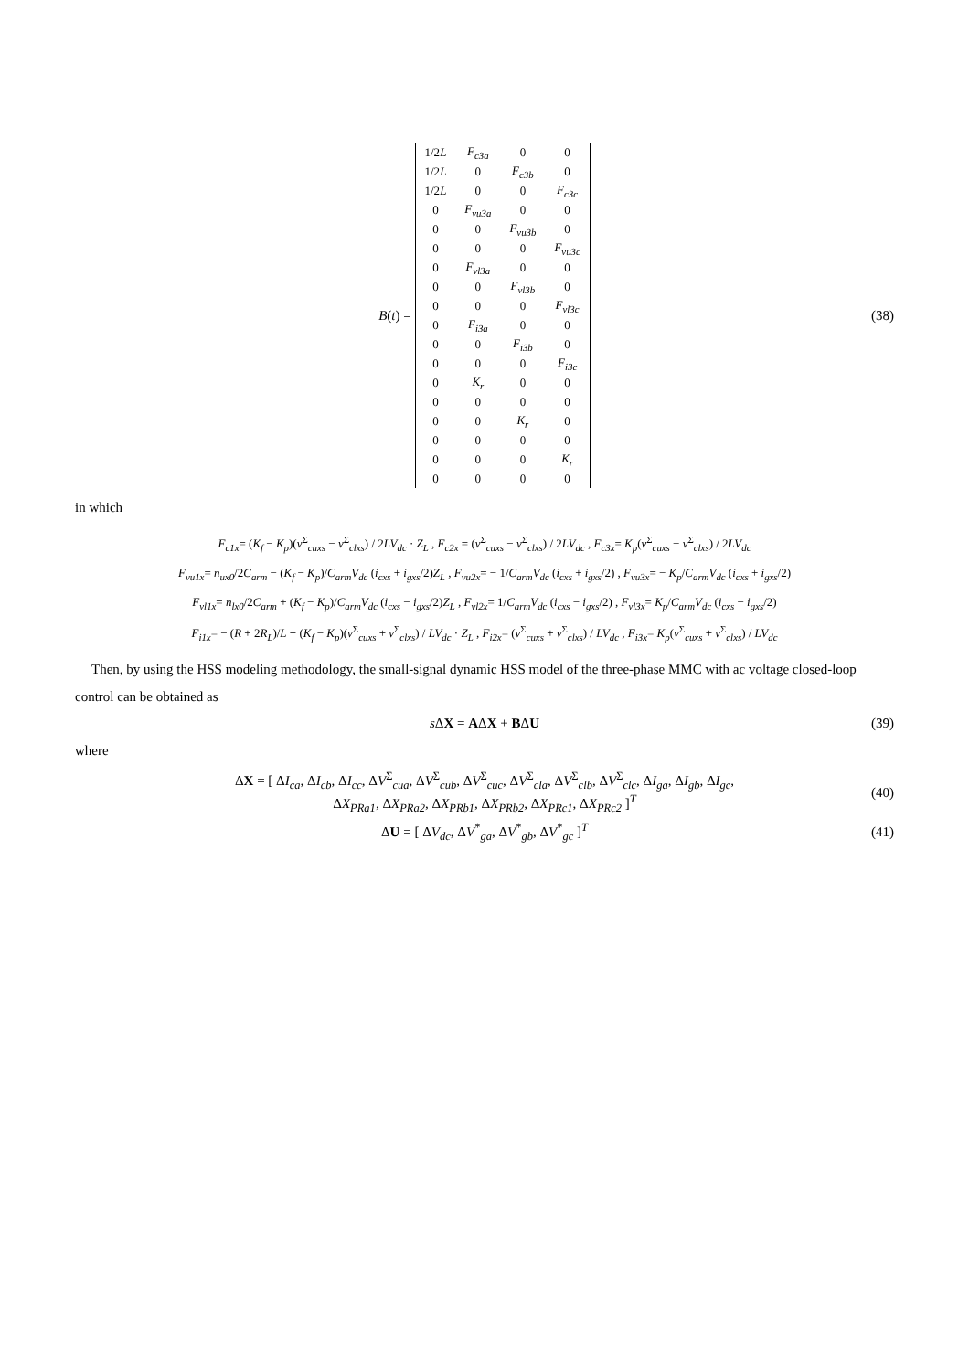B (t) =
| 1/2 L | F<sub>c3a</sub> | 0 | 0 |
| 1/2 L | 0 | F<sub>c3b</sub> | 0 |
| 1/2 L | 0 | 0 | F<sub>c3c</sub> |
| 0 | F<sub>vu3a</sub> | 0 | 0 |
| 0 | 0 | F<sub>vu3b</sub> | 0 |
| 0 | 0 | 0 | F<sub>vu3c</sub> |
| 0 | F<sub>vl3a</sub> | 0 | 0 |
| 0 | 0 | F<sub>vl3b</sub> | 0 |
| 0 | 0 | 0 | F<sub>vl3c</sub> |
| 0 | F<sub>i3a</sub> | 0 | 0 |
| 0 | 0 | F<sub>i3b</sub> | 0 |
| 0 | 0 | 0 | F<sub>i3c</sub> |
| 0 | K<sub>r</sub> | 0 | 0 |
| 0 | 0 | 0 | 0 |
| 0 | 0 | K<sub>r</sub> | 0 |
| 0 | 0 | 0 | 0 |
| 0 | 0 | 0 | K<sub>r</sub> |
| 0 | 0 | 0 | 0 |
(38)
in which
F<sub>c1x</sub>= (K<sub>f</sub> − K<sub>p</sub>)(v<sup>Σ</sup><sub>cuxs</sub> − v<sup>Σ</sup><sub>clxs</sub>) / 2LV<sub>dc</sub> · Z<sub>L</sub> , F<sub>c2x</sub> = (v<sup>Σ</sup><sub>cuxs</sub> − v<sup>Σ</sup><sub>clxs</sub>) / 2LV<sub>dc</sub> , F<sub>c3x</sub>= K<sub>p</sub>(v<sup>Σ</sup><sub>cuxs</sub> − v<sup>Σ</sup><sub>clxs</sub>) / 2LV<sub>dc</sub>
F<sub>vu1x</sub>= n<sub>ux0</sub>/2C<sub>arm</sub> − (K<sub>f</sub> − K<sub>p</sub>)/C<sub>arm</sub>V<sub>dc</sub> (i<sub>cxs</sub> + i<sub>gxs</sub>/2)Z<sub>L</sub> , F<sub>vu2x</sub>= − 1/C<sub>arm</sub>V<sub>dc</sub> (i<sub>cxs</sub> + i<sub>gxs</sub>/2) , F<sub>vu3x</sub>= − K<sub>p</sub>/C<sub>arm</sub>V<sub>dc</sub> (i<sub>cxs</sub> + i<sub>gxs</sub>/2)
F<sub>vl1x</sub>= n<sub>lx0</sub>/2C<sub>arm</sub> + (K<sub>f</sub> − K<sub>p</sub>)/C<sub>arm</sub>V<sub>dc</sub> (i<sub>cxs</sub> − i<sub>gxs</sub>/2)Z<sub>L</sub> , F<sub>vl2x</sub>= 1/C<sub>arm</sub>V<sub>dc</sub> (i<sub>cxs</sub> − i<sub>gxs</sub>/2) , F<sub>vl3x</sub>= K<sub>p</sub>/C<sub>arm</sub>V<sub>dc</sub> (i<sub>cxs</sub> − i<sub>gxs</sub>/2)
F<sub>i1x</sub>= − (R + 2R<sub>L</sub>)/L + (K<sub>f</sub> − K<sub>p</sub>)(v<sup>Σ</sup><sub>cuxs</sub> + v<sup>Σ</sup><sub>clxs</sub>) / LV<sub>dc</sub> · Z<sub>L</sub> , F<sub>i2x</sub>= (v<sup>Σ</sup><sub>cuxs</sub> + v<sup>Σ</sup><sub>clxs</sub>) / LV<sub>dc</sub> , F<sub>i3x</sub>= K<sub>p</sub>(v<sup>Σ</sup><sub>cuxs</sub> + v<sup>Σ</sup><sub>clxs</sub>) / LV<sub>dc</sub>
Then, by using the HSS modeling methodology, the small-signal dynamic HSS model of the three-phase MMC with ac voltage closed-loop control can be obtained as
s ΔX = AΔX + BΔU (39)
where
ΔX = [ ΔI<sub>ca</sub>, ΔI<sub>cb</sub>, ΔI<sub>cc</sub>, ΔV<sup>Σ</sup><sub>cua</sub>, ΔV<sup>Σ</sup><sub>cub</sub>, ΔV<sup>Σ</sup><sub>cuc</sub>, ΔV<sup>Σ</sup><sub>cla</sub>, ΔV<sup>Σ</sup><sub>clb</sub>, ΔV<sup>Σ</sup><sub>clc</sub>, ΔI<sub>ga</sub>, ΔI<sub>gb</sub>, ΔI<sub>gc</sub>,
ΔX<sub>PRa1</sub>, ΔX<sub>PRa2</sub>, ΔX<sub>PRb1</sub>, ΔX<sub>PRb2</sub>, ΔX<sub>PRc1</sub>, ΔX<sub>PRc2</sub> ]<sup>T</sup> (40)
ΔU = [ ΔV<sub>dc</sub>, ΔV<sup>*</sup><sub>ga</sub>, ΔV<sup>*</sup><sub>gb</sub>, ΔV<sup>*</sup><sub>gc</sub> ]<sup>T</sup> (41)